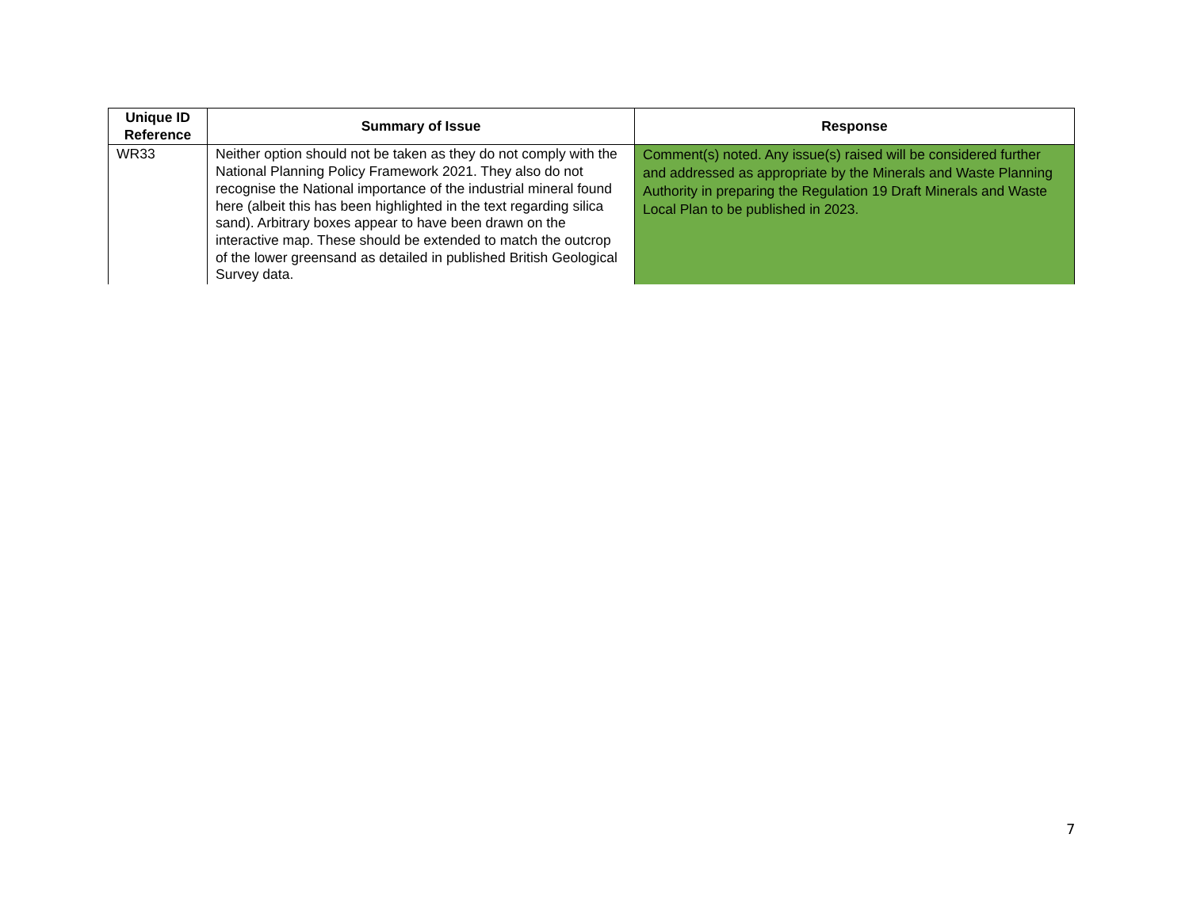| Unique ID Reference | Summary of Issue | Response |
| --- | --- | --- |
| WR33 | Neither option should not be taken as they do not comply with the National Planning Policy Framework 2021. They also do not recognise the National importance of the industrial mineral found here (albeit this has been highlighted in the text regarding silica sand). Arbitrary boxes appear to have been drawn on the interactive map. These should be extended to match the outcrop of the lower greensand as detailed in published British Geological Survey data. | Comment(s) noted. Any issue(s) raised will be considered further and addressed as appropriate by the Minerals and Waste Planning Authority in preparing the Regulation 19 Draft Minerals and Waste Local Plan to be published in 2023. |
7